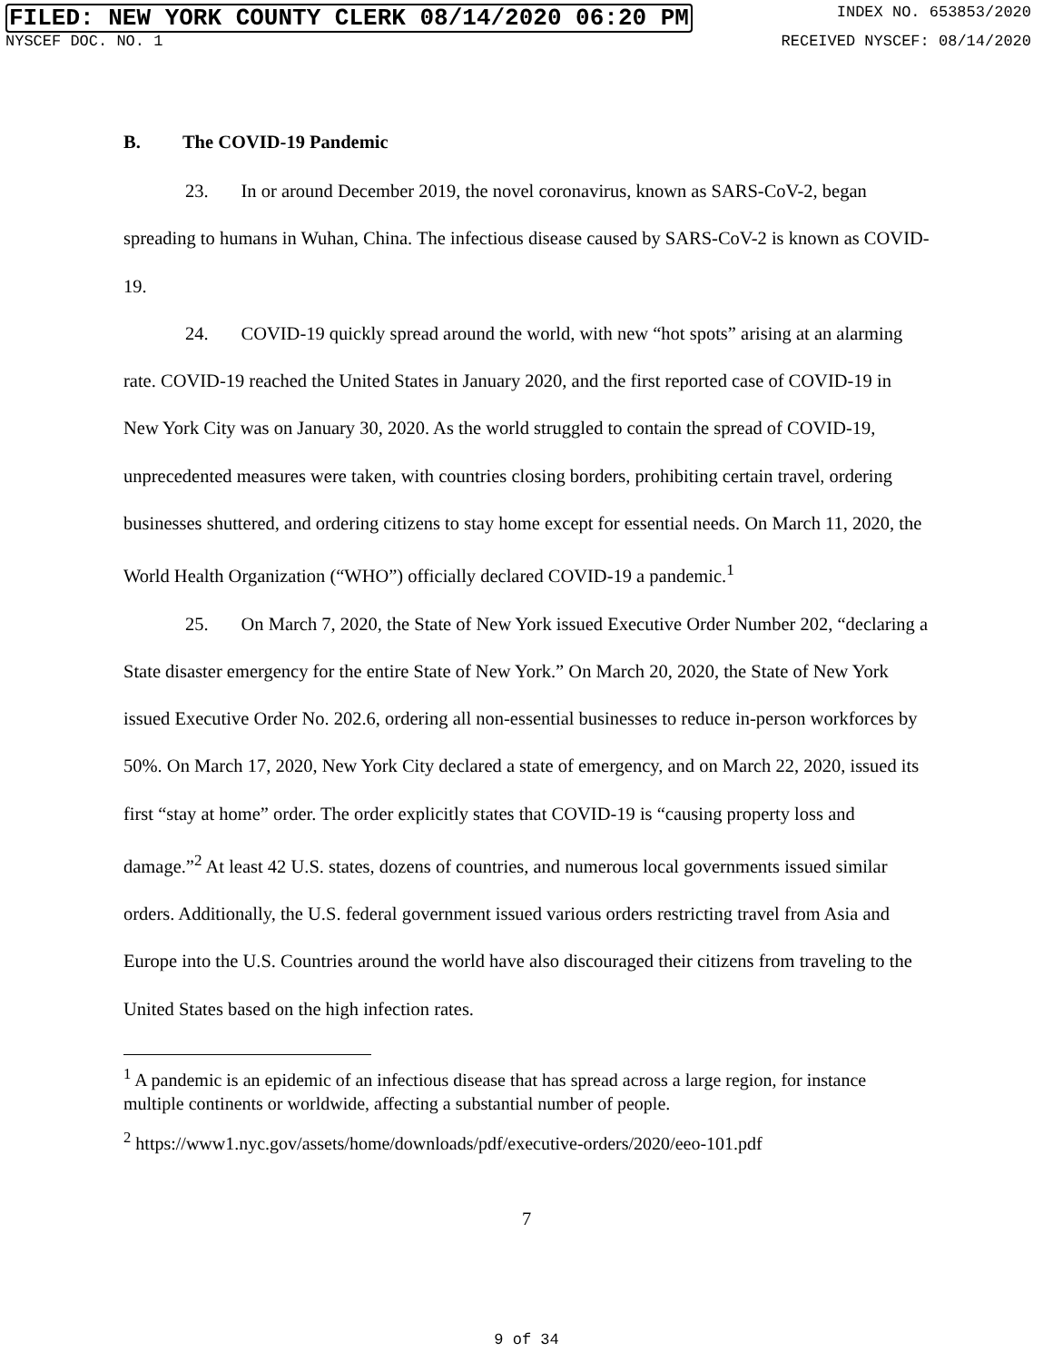FILED: NEW YORK COUNTY CLERK 08/14/2020 06:20 PM INDEX NO. 653853/2020
NYSCEF DOC. NO. 1 RECEIVED NYSCEF: 08/14/2020
B. The COVID-19 Pandemic
23. In or around December 2019, the novel coronavirus, known as SARS-CoV-2, began spreading to humans in Wuhan, China. The infectious disease caused by SARS-CoV-2 is known as COVID-19.
24. COVID-19 quickly spread around the world, with new “hot spots” arising at an alarming rate. COVID-19 reached the United States in January 2020, and the first reported case of COVID-19 in New York City was on January 30, 2020. As the world struggled to contain the spread of COVID-19, unprecedented measures were taken, with countries closing borders, prohibiting certain travel, ordering businesses shuttered, and ordering citizens to stay home except for essential needs. On March 11, 2020, the World Health Organization (“WHO”) officially declared COVID-19 a pandemic.<sup>1</sup>
25. On March 7, 2020, the State of New York issued Executive Order Number 202, “declaring a State disaster emergency for the entire State of New York.” On March 20, 2020, the State of New York issued Executive Order No. 202.6, ordering all non-essential businesses to reduce in-person workforces by 50%. On March 17, 2020, New York City declared a state of emergency, and on March 22, 2020, issued its first “stay at home” order. The order explicitly states that COVID-19 is “causing property loss and damage.”<sup>2</sup> At least 42 U.S. states, dozens of countries, and numerous local governments issued similar orders. Additionally, the U.S. federal government issued various orders restricting travel from Asia and Europe into the U.S. Countries around the world have also discouraged their citizens from traveling to the United States based on the high infection rates.
<sup>1</sup> A pandemic is an epidemic of an infectious disease that has spread across a large region, for instance multiple continents or worldwide, affecting a substantial number of people.
<sup>2</sup> https://www1.nyc.gov/assets/home/downloads/pdf/executive-orders/2020/eeo-101.pdf
7
9 of 34